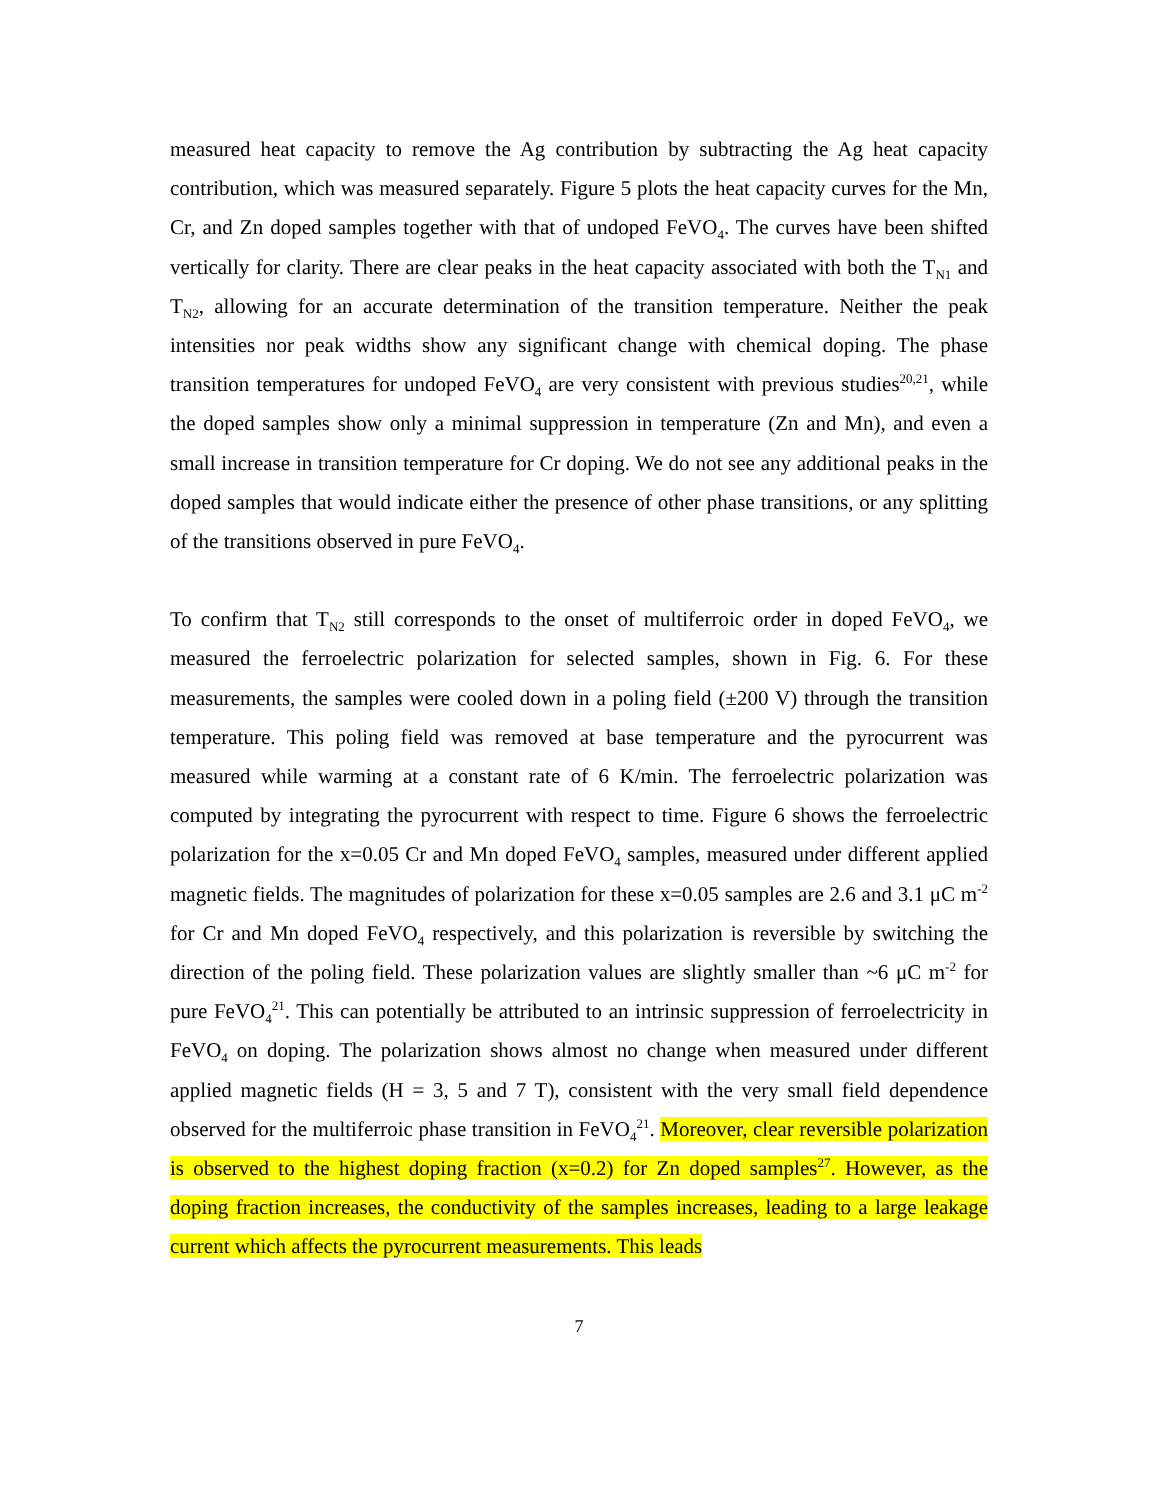measured heat capacity to remove the Ag contribution by subtracting the Ag heat capacity contribution, which was measured separately. Figure 5 plots the heat capacity curves for the Mn, Cr, and Zn doped samples together with that of undoped FeVO<sub>4</sub>. The curves have been shifted vertically for clarity. There are clear peaks in the heat capacity associated with both the T<sub>N1</sub> and T<sub>N2</sub>, allowing for an accurate determination of the transition temperature. Neither the peak intensities nor peak widths show any significant change with chemical doping. The phase transition temperatures for undoped FeVO<sub>4</sub> are very consistent with previous studies<sup>20,21</sup>, while the doped samples show only a minimal suppression in temperature (Zn and Mn), and even a small increase in transition temperature for Cr doping. We do not see any additional peaks in the doped samples that would indicate either the presence of other phase transitions, or any splitting of the transitions observed in pure FeVO<sub>4</sub>.
To confirm that T<sub>N2</sub> still corresponds to the onset of multiferroic order in doped FeVO<sub>4</sub>, we measured the ferroelectric polarization for selected samples, shown in Fig. 6. For these measurements, the samples were cooled down in a poling field (±200 V) through the transition temperature. This poling field was removed at base temperature and the pyrocurrent was measured while warming at a constant rate of 6 K/min. The ferroelectric polarization was computed by integrating the pyrocurrent with respect to time. Figure 6 shows the ferroelectric polarization for the x=0.05 Cr and Mn doped FeVO<sub>4</sub> samples, measured under different applied magnetic fields. The magnitudes of polarization for these x=0.05 samples are 2.6 and 3.1 μC m<sup>-2</sup> for Cr and Mn doped FeVO<sub>4</sub> respectively, and this polarization is reversible by switching the direction of the poling field. These polarization values are slightly smaller than ~6 μC m<sup>-2</sup> for pure FeVO<sub>4</sub><sup>21</sup>. This can potentially be attributed to an intrinsic suppression of ferroelectricity in FeVO<sub>4</sub> on doping. The polarization shows almost no change when measured under different applied magnetic fields (H = 3, 5 and 7 T), consistent with the very small field dependence observed for the multiferroic phase transition in FeVO<sub>4</sub><sup>21</sup>. Moreover, clear reversible polarization is observed to the highest doping fraction (x=0.2) for Zn doped samples<sup>27</sup>. However, as the doping fraction increases, the conductivity of the samples increases, leading to a large leakage current which affects the pyrocurrent measurements. This leads
7